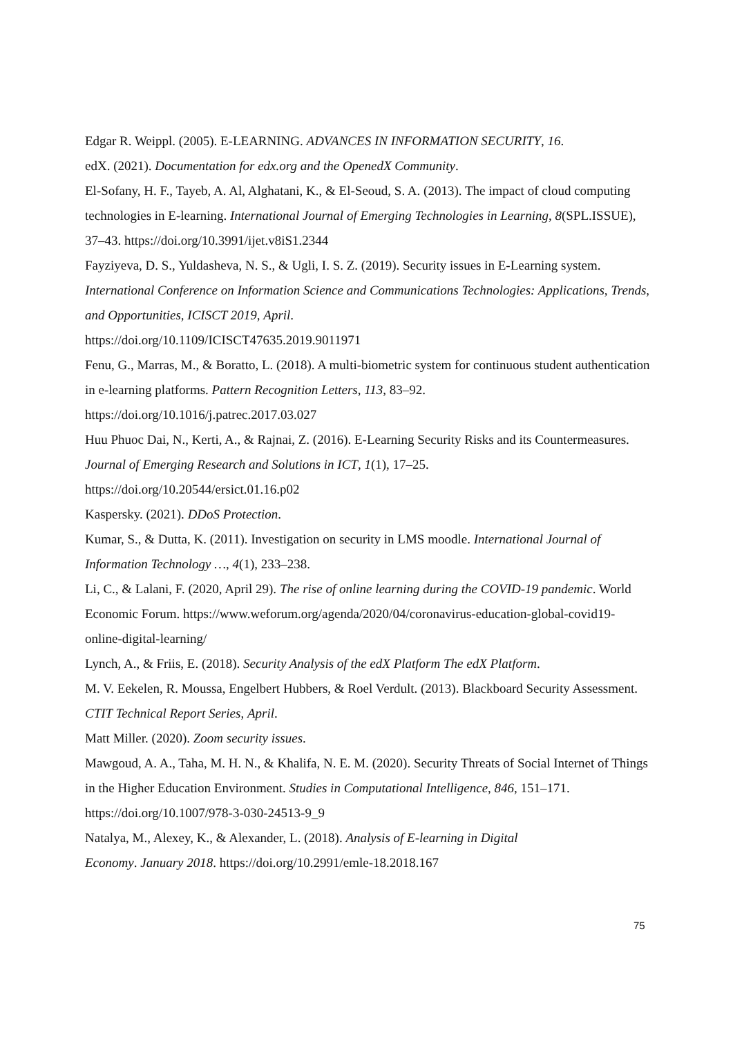Edgar R. Weippl. (2005). E-LEARNING. ADVANCES IN INFORMATION SECURITY, 16.
edX. (2021). Documentation for edx.org and the OpenedX Community.
El-Sofany, H. F., Tayeb, A. Al, Alghatani, K., & El-Seoud, S. A. (2013). The impact of cloud computing technologies in E-learning. International Journal of Emerging Technologies in Learning, 8(SPL.ISSUE), 37–43. https://doi.org/10.3991/ijet.v8iS1.2344
Fayziyeva, D. S., Yuldasheva, N. S., & Ugli, I. S. Z. (2019). Security issues in E-Learning system. International Conference on Information Science and Communications Technologies: Applications, Trends, and Opportunities, ICISCT 2019, April.
https://doi.org/10.1109/ICISCT47635.2019.9011971
Fenu, G., Marras, M., & Boratto, L. (2018). A multi-biometric system for continuous student authentication in e-learning platforms. Pattern Recognition Letters, 113, 83–92.
https://doi.org/10.1016/j.patrec.2017.03.027
Huu Phuoc Dai, N., Kerti, A., & Rajnai, Z. (2016). E-Learning Security Risks and its Countermeasures. Journal of Emerging Research and Solutions in ICT, 1(1), 17–25.
https://doi.org/10.20544/ersict.01.16.p02
Kaspersky. (2021). DDoS Protection.
Kumar, S., & Dutta, K. (2011). Investigation on security in LMS moodle. International Journal of Information Technology …, 4(1), 233–238.
Li, C., & Lalani, F. (2020, April 29). The rise of online learning during the COVID-19 pandemic. World Economic Forum. https://www.weforum.org/agenda/2020/04/coronavirus-education-global-covid19-online-digital-learning/
Lynch, A., & Friis, E. (2018). Security Analysis of the edX Platform The edX Platform.
M. V. Eekelen, R. Moussa, Engelbert Hubbers, & Roel Verdult. (2013). Blackboard Security Assessment. CTIT Technical Report Series, April.
Matt Miller. (2020). Zoom security issues.
Mawgoud, A. A., Taha, M. H. N., & Khalifa, N. E. M. (2020). Security Threats of Social Internet of Things in the Higher Education Environment. Studies in Computational Intelligence, 846, 151–171. https://doi.org/10.1007/978-3-030-24513-9_9
Natalya, M., Alexey, K., & Alexander, L. (2018). Analysis of E-learning in Digital
Economy. January 2018. https://doi.org/10.2991/emle-18.2018.167
75